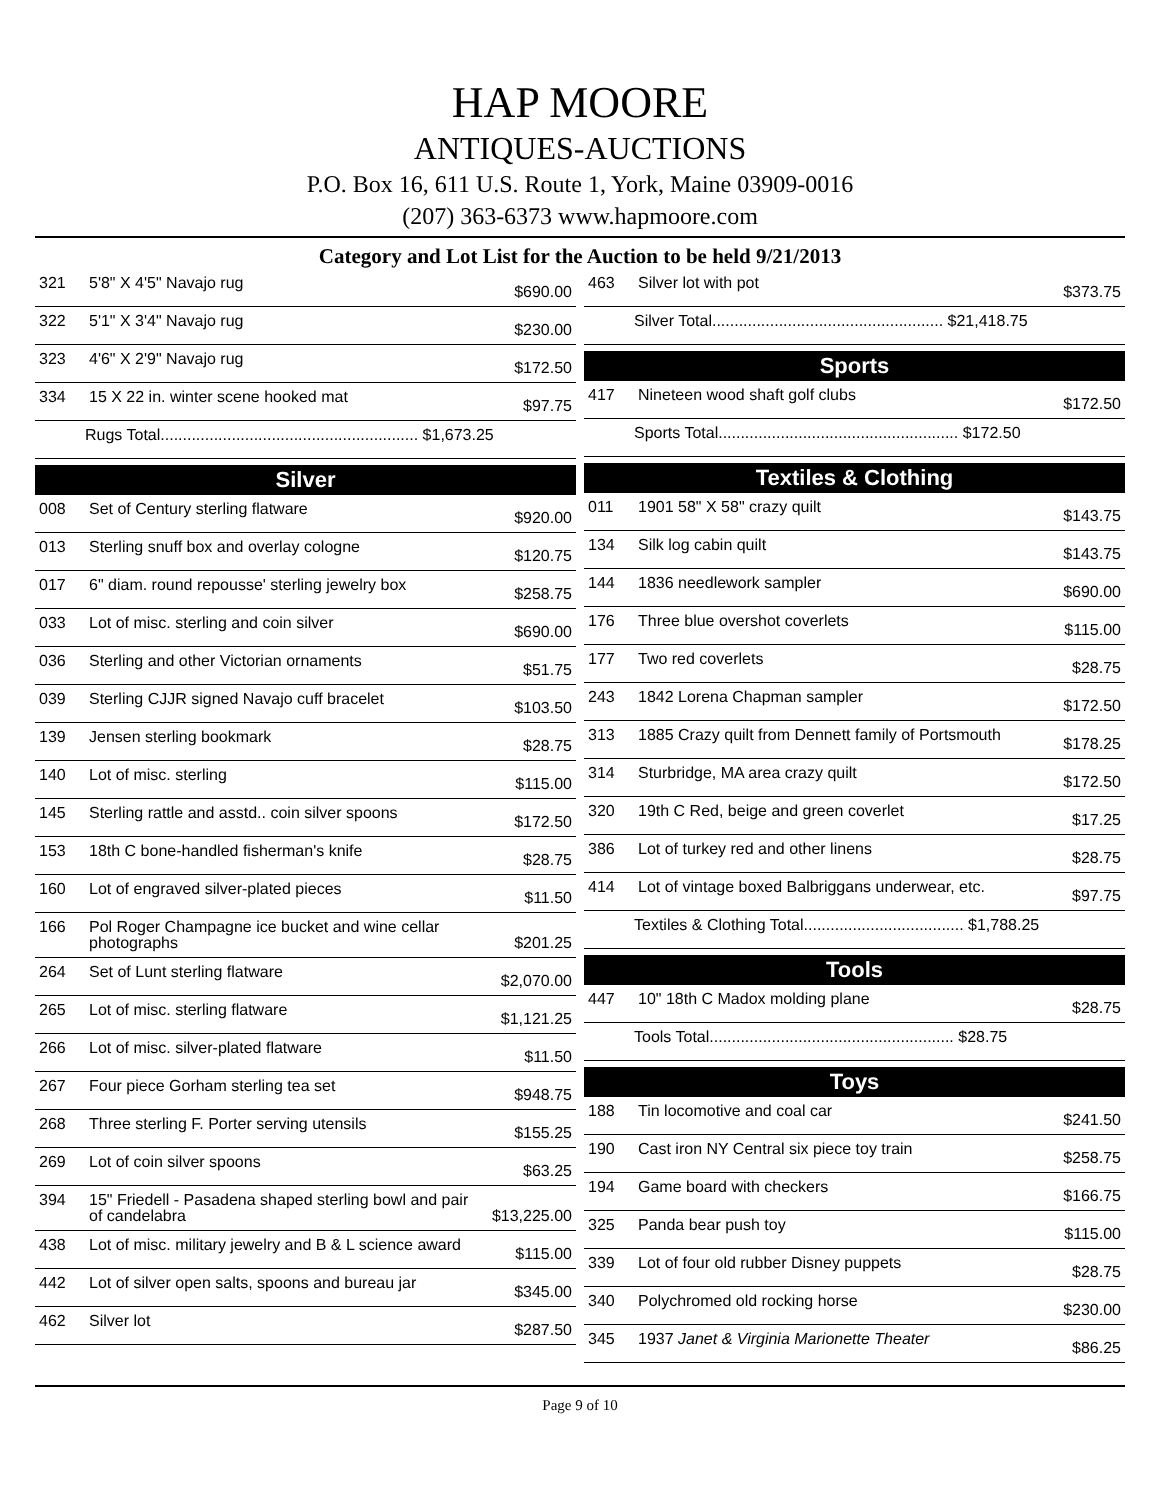HAP MOORE
ANTIQUES-AUCTIONS
P.O. Box 16, 611 U.S. Route 1, York, Maine 03909-0016
(207) 363-6373 www.hapmoore.com
Category and Lot List for the Auction to be held 9/21/2013
| 321 | 5'8" X 4'5" Navajo rug | $690.00 |
| 322 | 5'1" X 3'4" Navajo rug | $230.00 |
| 323 | 4'6" X 2'9" Navajo rug | $172.50 |
| 334 | 15 X 22 in. winter scene hooked mat | $97.75 |
| Rugs Total.......................................................... $1,673.25 | | |
Silver
| 008 | Set of Century sterling flatware | $920.00 |
| 013 | Sterling snuff box and overlay cologne | $120.75 |
| 017 | 6" diam. round repousse' sterling jewelry box | $258.75 |
| 033 | Lot of misc. sterling and coin silver | $690.00 |
| 036 | Sterling and other Victorian ornaments | $51.75 |
| 039 | Sterling CJJR signed Navajo cuff bracelet | $103.50 |
| 139 | Jensen sterling bookmark | $28.75 |
| 140 | Lot of misc. sterling | $115.00 |
| 145 | Sterling rattle and asstd.. coin silver spoons | $172.50 |
| 153 | 18th C bone-handled fisherman's knife | $28.75 |
| 160 | Lot of engraved silver-plated pieces | $11.50 |
| 166 | Pol Roger Champagne ice bucket and wine cellar photographs | $201.25 |
| 264 | Set of Lunt sterling flatware | $2,070.00 |
| 265 | Lot of misc. sterling flatware | $1,121.25 |
| 266 | Lot of misc. silver-plated flatware | $11.50 |
| 267 | Four piece Gorham sterling tea set | $948.75 |
| 268 | Three sterling F. Porter serving utensils | $155.25 |
| 269 | Lot of coin silver spoons | $63.25 |
| 394 | 15" Friedell - Pasadena shaped sterling bowl and pair of candelabra | $13,225.00 |
| 438 | Lot of misc. military jewelry and B & L science award | $115.00 |
| 442 | Lot of silver open salts, spoons and bureau jar | $345.00 |
| 462 | Silver lot | $287.50 |
| 463 | Silver lot with pot | $373.75 |
| Silver Total.................................................... $21,418.75 | | |
Sports
| 417 | Nineteen wood shaft golf clubs | $172.50 |
| Sports Total...................................................... $172.50 | | |
Textiles & Clothing
| 011 | 1901 58" X 58" crazy quilt | $143.75 |
| 134 | Silk log cabin quilt | $143.75 |
| 144 | 1836 needlework sampler | $690.00 |
| 176 | Three blue overshot coverlets | $115.00 |
| 177 | Two red coverlets | $28.75 |
| 243 | 1842 Lorena Chapman sampler | $172.50 |
| 313 | 1885 Crazy quilt from Dennett family of Portsmouth | $178.25 |
| 314 | Sturbridge, MA area crazy quilt | $172.50 |
| 320 | 19th C Red, beige and green coverlet | $17.25 |
| 386 | Lot of turkey red and other linens | $28.75 |
| 414 | Lot of vintage boxed Balbriggans underwear, etc. | $97.75 |
| Textiles & Clothing Total.................................... $1,788.25 | | |
Tools
| 447 | 10" 18th C Madox molding plane | $28.75 |
| Tools Total....................................................... $28.75 | | |
Toys
| 188 | Tin locomotive and coal car | $241.50 |
| 190 | Cast iron NY Central six piece toy train | $258.75 |
| 194 | Game board with checkers | $166.75 |
| 325 | Panda bear push toy | $115.00 |
| 339 | Lot of four old rubber Disney puppets | $28.75 |
| 340 | Polychromed old rocking horse | $230.00 |
| 345 | 1937 Janet & Virginia Marionette Theater | $86.25 |
Page 9 of 10